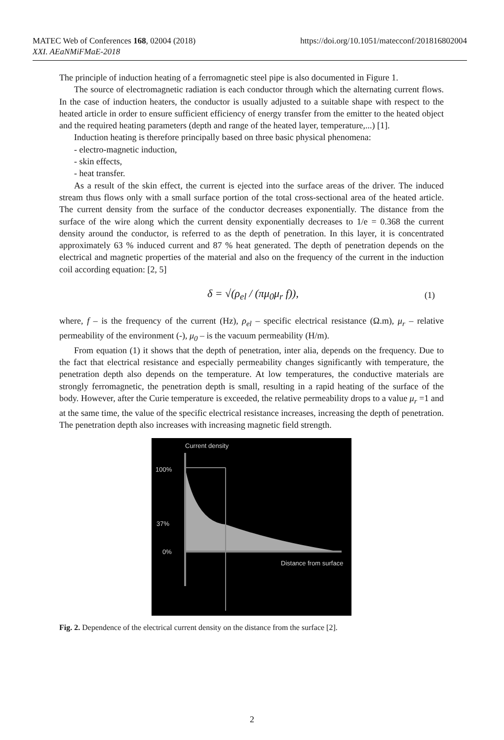MATEC Web of Conferences 168, 02004 (2018)
XXI. AEaNMiFMaE-2018
https://doi.org/10.1051/matecconf/201816802004
The principle of induction heating of a ferromagnetic steel pipe is also documented in Figure 1.
The source of electromagnetic radiation is each conductor through which the alternating current flows. In the case of induction heaters, the conductor is usually adjusted to a suitable shape with respect to the heated article in order to ensure sufficient efficiency of energy transfer from the emitter to the heated object and the required heating parameters (depth and range of the heated layer, temperature,...) [1].
Induction heating is therefore principally based on three basic physical phenomena:
- electro-magnetic induction,
- skin effects,
- heat transfer.
As a result of the skin effect, the current is ejected into the surface areas of the driver. The induced stream thus flows only with a small surface portion of the total cross-sectional area of the heated article. The current density from the surface of the conductor decreases exponentially. The distance from the surface of the wire along which the current density exponentially decreases to 1/e = 0.368 the current density around the conductor, is referred to as the depth of penetration. In this layer, it is concentrated approximately 63 % induced current and 87 % heat generated. The depth of penetration depends on the electrical and magnetic properties of the material and also on the frequency of the current in the induction coil according equation: [2, 5]
δ = √(ρ<sub>el</sub> / (πμ<sub>0</sub>μ<sub>r</sub> f)), (1)
where, f – is the frequency of the current (Hz), ρ<sub>el</sub> – specific electrical resistance (Ω.m), μ<sub>r</sub> – relative permeability of the environment (-), μ<sub>0</sub> – is the vacuum permeability (H/m).
From equation (1) it shows that the depth of penetration, inter alia, depends on the frequency. Due to the fact that electrical resistance and especially permeability changes significantly with temperature, the penetration depth also depends on the temperature. At low temperatures, the conductive materials are strongly ferromagnetic, the penetration depth is small, resulting in a rapid heating of the surface of the body. However, after the Curie temperature is exceeded, the relative permeability drops to a value μ<sub>r</sub> =1 and at the same time, the value of the specific electrical resistance increases, increasing the depth of penetration. The penetration depth also increases with increasing magnetic field strength.
Current density
100%
37%
0%
Distance from surface
Fig. 2. Dependence of the electrical current density on the distance from the surface [2].
2